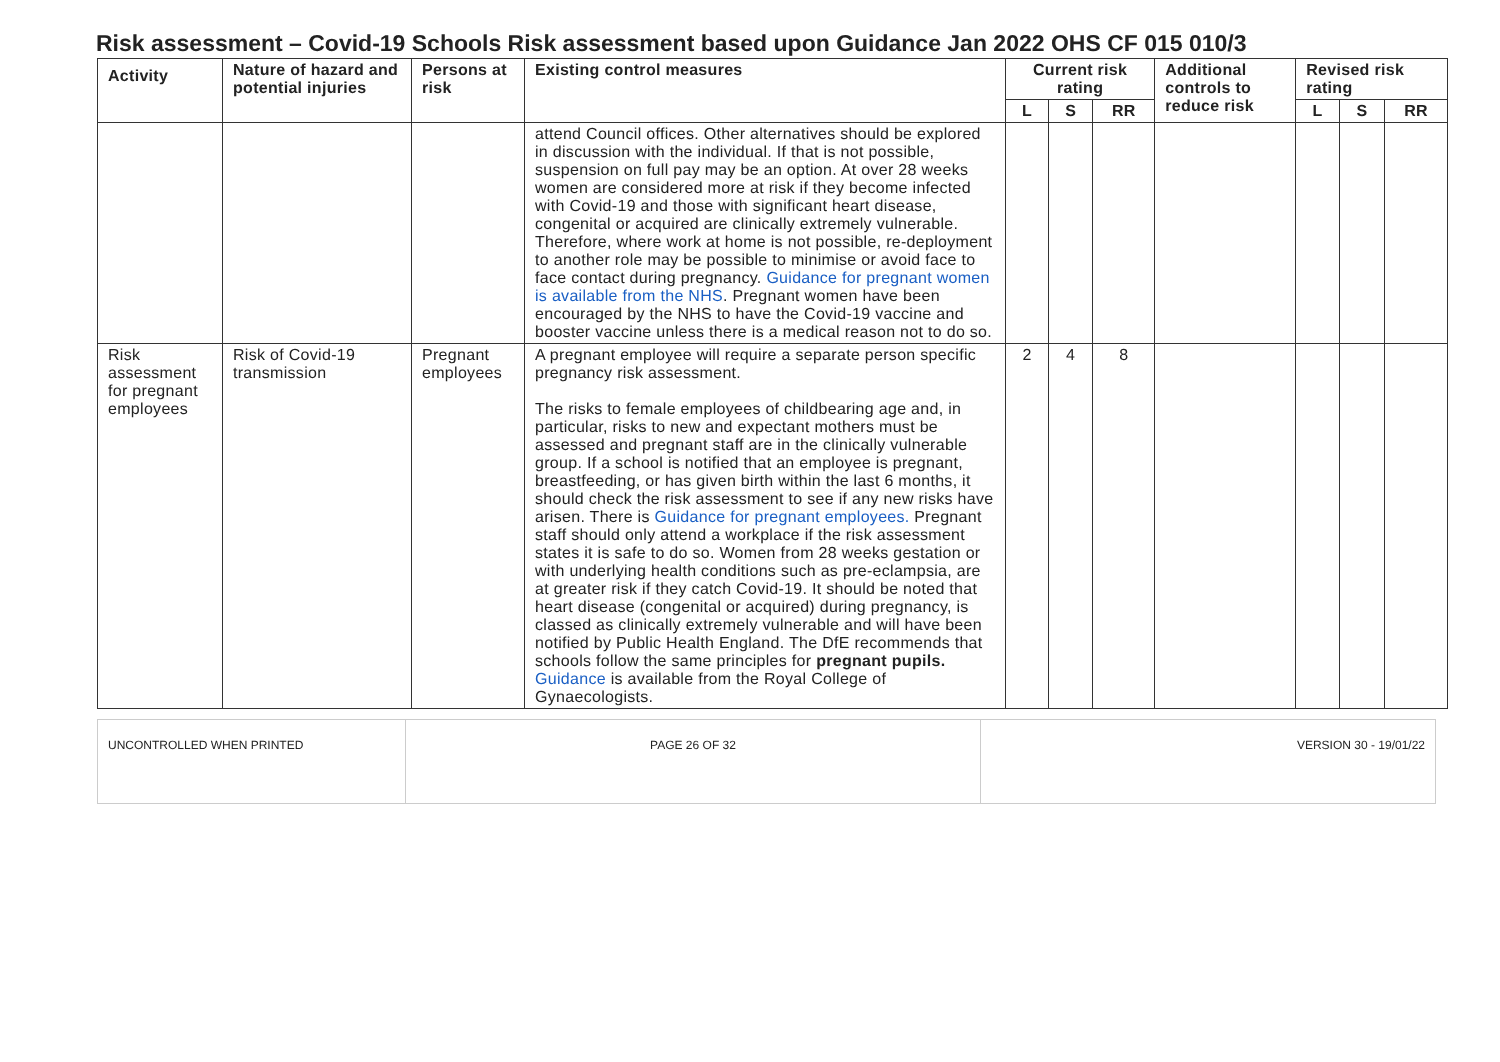Risk assessment – Covid-19 Schools Risk assessment based upon Guidance Jan 2022 OHS CF 015 010/3
| Activity | Nature of hazard and potential injuries | Persons at risk | Existing control measures | Current risk rating | | | Additional controls to reduce risk | Revised risk rating | | |
| --- | --- | --- | --- | --- | --- | --- | --- | --- | --- | --- |
| | | | | L | S | RR | | L | S | RR |
| | | | attend Council offices. Other alternatives should be explored in discussion with the individual. If that is not possible, suspension on full pay may be an option. At over 28 weeks women are considered more at risk if they become infected with Covid-19 and those with significant heart disease, congenital or acquired are clinically extremely vulnerable. Therefore, where work at home is not possible, re-deployment to another role may be possible to minimise or avoid face to face contact during pregnancy. Guidance for pregnant women is available from the NHS . Pregnant women have been encouraged by the NHS to have the Covid-19 vaccine and booster vaccine unless there is a medical reason not to do so. | | | | | | | |
| Risk assessment for pregnant employees | Risk of Covid-19 transmission | Pregnant employees | A pregnant employee will require a separate person specific pregnancy risk assessment. The risks to female employees of childbearing age and, in particular, risks to new and expectant mothers must be assessed and pregnant staff are in the clinically vulnerable group. If a school is notified that an employee is pregnant, breastfeeding, or has given birth within the last 6 months, it should check the risk assessment to see if any new risks have arisen. There is Guidance for pregnant employees. Pregnant staff should only attend a workplace if the risk assessment states it is safe to do so. Women from 28 weeks gestation or with underlying health conditions such as pre-eclampsia, are at greater risk if they catch Covid-19. It should be noted that heart disease (congenital or acquired) during pregnancy, is classed as clinically extremely vulnerable and will have been notified by Public Health England. The DfE recommends that schools follow the same principles for pregnant pupils. Guidance is available from the Royal College of Gynaecologists. | 2 | 4 | 8 | | | | |
| UNCONTROLLED WHEN PRINTED | PAGE 26 OF 32 | VERSION 30 - 19/01/22 |